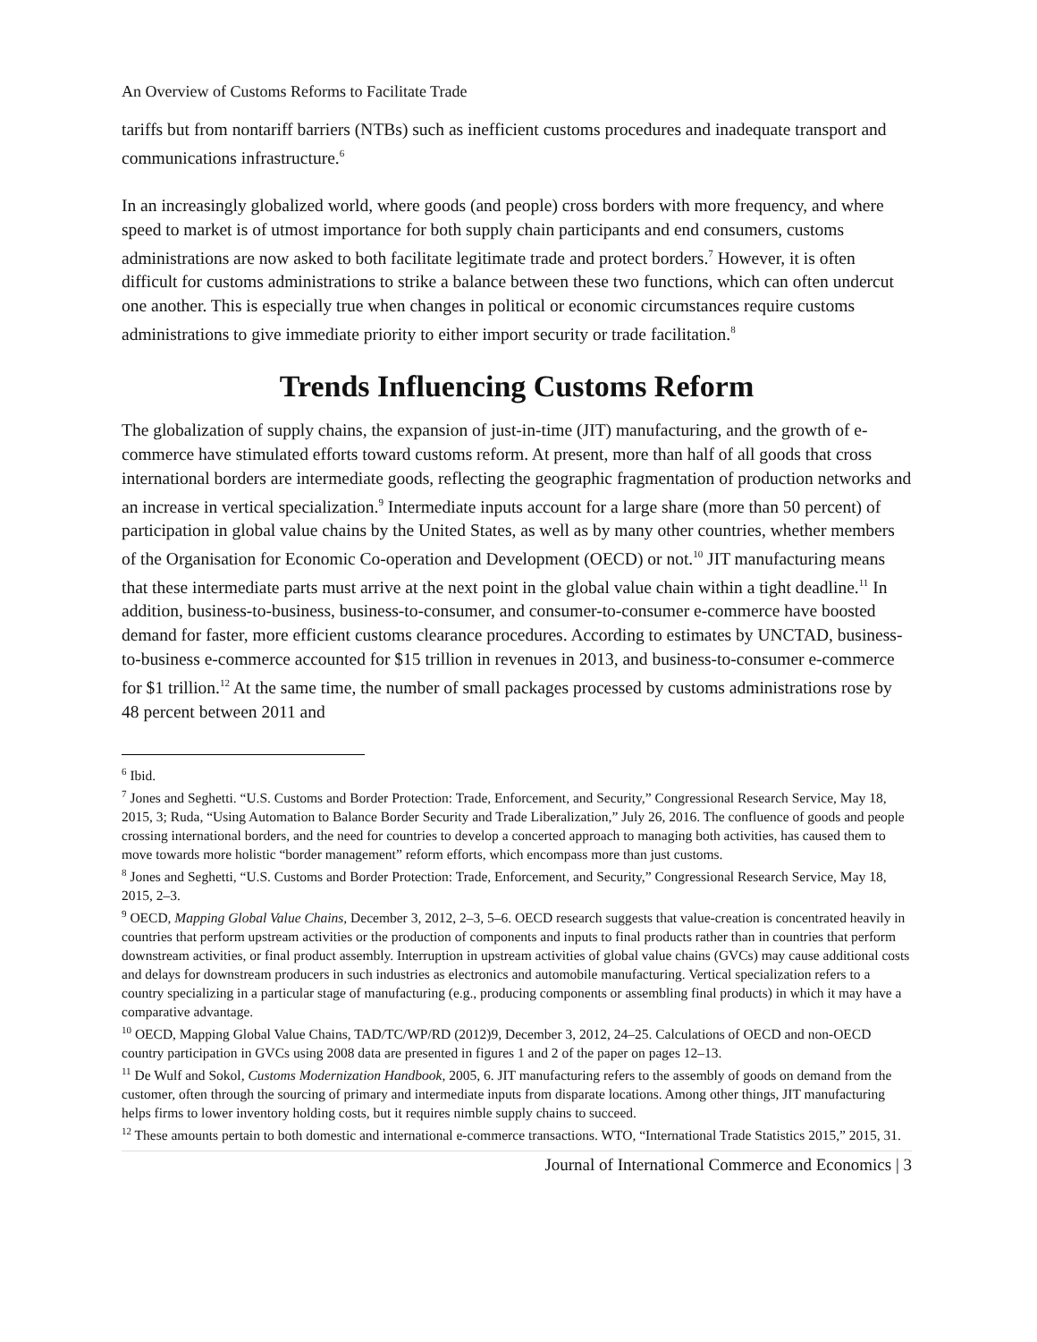An Overview of Customs Reforms to Facilitate Trade
tariffs but from nontariff barriers (NTBs) such as inefficient customs procedures and inadequate transport and communications infrastructure.<sup>6</sup>
In an increasingly globalized world, where goods (and people) cross borders with more frequency, and where speed to market is of utmost importance for both supply chain participants and end consumers, customs administrations are now asked to both facilitate legitimate trade and protect borders.<sup>7</sup> However, it is often difficult for customs administrations to strike a balance between these two functions, which can often undercut one another. This is especially true when changes in political or economic circumstances require customs administrations to give immediate priority to either import security or trade facilitation.<sup>8</sup>
Trends Influencing Customs Reform
The globalization of supply chains, the expansion of just-in-time (JIT) manufacturing, and the growth of e-commerce have stimulated efforts toward customs reform. At present, more than half of all goods that cross international borders are intermediate goods, reflecting the geographic fragmentation of production networks and an increase in vertical specialization.<sup>9</sup> Intermediate inputs account for a large share (more than 50 percent) of participation in global value chains by the United States, as well as by many other countries, whether members of the Organisation for Economic Co-operation and Development (OECD) or not.<sup>10</sup> JIT manufacturing means that these intermediate parts must arrive at the next point in the global value chain within a tight deadline.<sup>11</sup> In addition, business-to-business, business-to-consumer, and consumer-to-consumer e-commerce have boosted demand for faster, more efficient customs clearance procedures. According to estimates by UNCTAD, business-to-business e-commerce accounted for $15 trillion in revenues in 2013, and business-to-consumer e-commerce for $1 trillion.<sup>12</sup> At the same time, the number of small packages processed by customs administrations rose by 48 percent between 2011 and
<sup>6</sup> Ibid.
<sup>7</sup> Jones and Seghetti. “U.S. Customs and Border Protection: Trade, Enforcement, and Security,” Congressional Research Service, May 18, 2015, 3; Ruda, “Using Automation to Balance Border Security and Trade Liberalization,” July 26, 2016. The confluence of goods and people crossing international borders, and the need for countries to develop a concerted approach to managing both activities, has caused them to move towards more holistic “border management” reform efforts, which encompass more than just customs.
<sup>8</sup> Jones and Seghetti, “U.S. Customs and Border Protection: Trade, Enforcement, and Security,” Congressional Research Service, May 18, 2015, 2–3.
<sup>9</sup> OECD, Mapping Global Value Chains, December 3, 2012, 2–3, 5–6. OECD research suggests that value-creation is concentrated heavily in countries that perform upstream activities or the production of components and inputs to final products rather than in countries that perform downstream activities, or final product assembly. Interruption in upstream activities of global value chains (GVCs) may cause additional costs and delays for downstream producers in such industries as electronics and automobile manufacturing. Vertical specialization refers to a country specializing in a particular stage of manufacturing (e.g., producing components or assembling final products) in which it may have a comparative advantage.
<sup>10</sup> OECD, Mapping Global Value Chains, TAD/TC/WP/RD (2012)9, December 3, 2012, 24–25. Calculations of OECD and non-OECD country participation in GVCs using 2008 data are presented in figures 1 and 2 of the paper on pages 12–13.
<sup>11</sup> De Wulf and Sokol, Customs Modernization Handbook, 2005, 6. JIT manufacturing refers to the assembly of goods on demand from the customer, often through the sourcing of primary and intermediate inputs from disparate locations. Among other things, JIT manufacturing helps firms to lower inventory holding costs, but it requires nimble supply chains to succeed.
<sup>12</sup> These amounts pertain to both domestic and international e-commerce transactions. WTO, “International Trade Statistics 2015,” 2015, 31.
Journal of International Commerce and Economics | 3